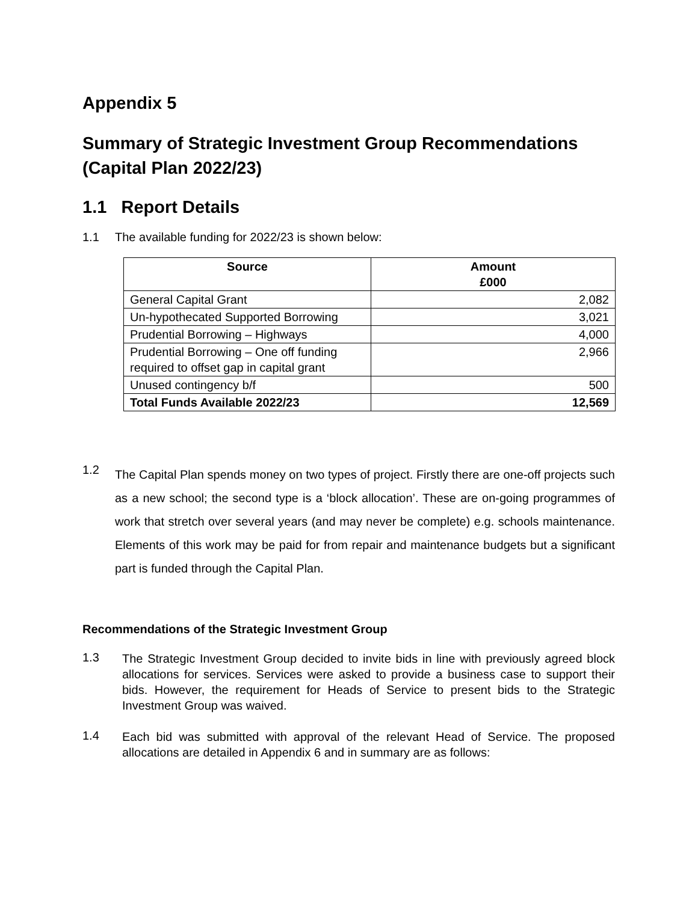Appendix 5
Summary of Strategic Investment Group Recommendations (Capital Plan 2022/23)
1.1 Report Details
1.1 The available funding for 2022/23 is shown below:
| Source | Amount £000 |
| --- | --- |
| General Capital Grant | 2,082 |
| Un-hypothecated Supported Borrowing | 3,021 |
| Prudential Borrowing – Highways | 4,000 |
| Prudential Borrowing – One off funding required to offset gap in capital grant | 2,966 |
| Unused contingency b/f | 500 |
| Total Funds Available 2022/23 | 12,569 |
1.2
The Capital Plan spends money on two types of project. Firstly there are one-off projects such as a new school; the second type is a ‘block allocation’. These are on-going programmes of work that stretch over several years (and may never be complete) e.g. schools maintenance. Elements of this work may be paid for from repair and maintenance budgets but a significant part is funded through the Capital Plan.
Recommendations of the Strategic Investment Group
1.3
The Strategic Investment Group decided to invite bids in line with previously agreed block allocations for services. Services were asked to provide a business case to support their bids. However, the requirement for Heads of Service to present bids to the Strategic Investment Group was waived.
1.4
Each bid was submitted with approval of the relevant Head of Service. The proposed allocations are detailed in Appendix 6 and in summary are as follows: